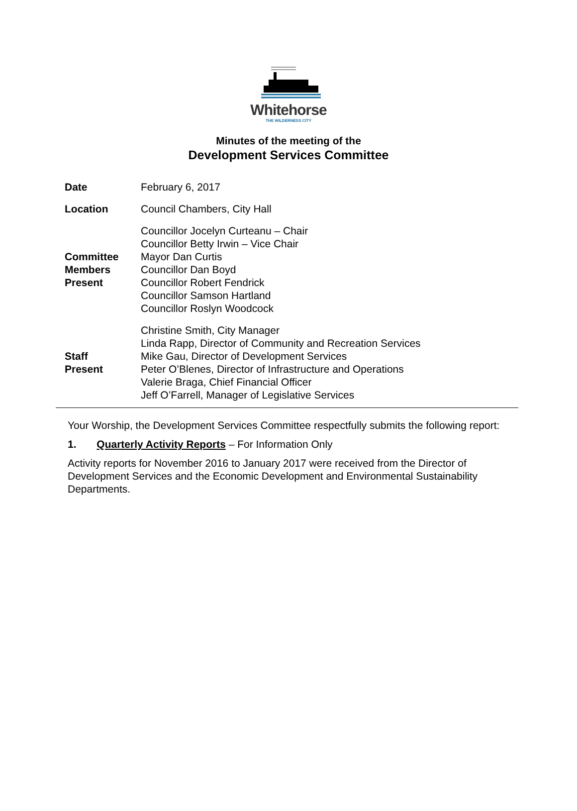Whitehorse
THE WILDERNESS CITY
Minutes of the meeting of the
Development Services Committee
| Date | February 6, 2017 |
| Location | Council Chambers, City Hall |
| Committee Members Present | Councillor Jocelyn Curteanu – Chair Councillor Betty Irwin – Vice Chair Mayor Dan Curtis Councillor Dan Boyd Councillor Robert Fendrick Councillor Samson Hartland Councillor Roslyn Woodcock |
| Staff Present | Christine Smith, City Manager Linda Rapp, Director of Community and Recreation Services Mike Gau, Director of Development Services Peter O’Blenes, Director of Infrastructure and Operations Valerie Braga, Chief Financial Officer Jeff O’Farrell, Manager of Legislative Services |
Your Worship, the Development Services Committee respectfully submits the following report:
1. Quarterly Activity Reports – For Information Only
Activity reports for November 2016 to January 2017 were received from the Director of Development Services and the Economic Development and Environmental Sustainability Departments.